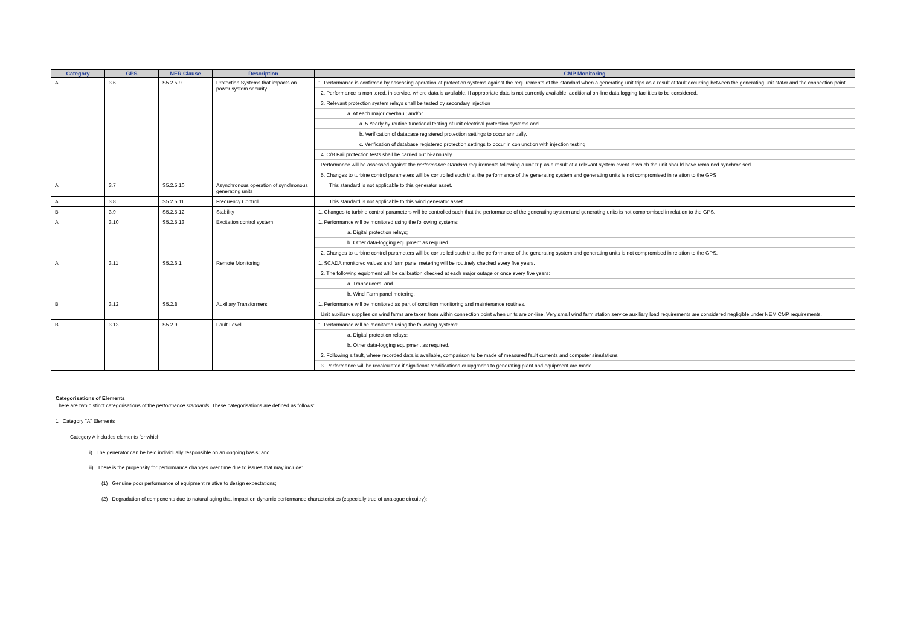| Category | GPS | NER Clause | Description | CMP Monitoring |
| --- | --- | --- | --- | --- |
| A | 3.6 | S5.2.5.9 | Protection Systems that impacts on power system security | 1. Performance is confirmed by assessing operation of protection systems against the requirements of the standard when a generating unit trips as a result of fault occurring between the generating unit stator and the connection point. |
| | | | | 2. Performance is monitored, in-service, where data is available. If appropriate data is not currently available, additional on-line data logging facilities to be considered. |
| | | | | 3. Relevant protection system relays shall be tested by secondary injection |
| | | | | a. At each major overhaul; and/or |
| | | | | a. 5 Yearly by routine functional testing of unit electrical protection systems and |
| | | | | b. Verification of database registered protection settings to occur annually. |
| | | | | c. Verification of database registered protection settings to occur in conjunction with injection testing. |
| | | | | 4. C/B Fail protection tests shall be carried out bi-annually. |
| | | | | Performance will be assessed against the performance standard requirements following a unit trip as a result of a relevant system event in which the unit should have remained synchronised. |
| | | | | 5. Changes to turbine control parameters will be controlled such that the performance of the generating system and generating units is not compromised in relation to the GPS |
| A | 3.7 | S5.2.5.10 | Asynchronous operation of synchronous generating units | This standard is not applicable to this generator asset. |
| A | 3.8 | S5.2.5.11 | Frequency Control | This standard is not applicable to this wind generator asset. |
| B | 3.9 | S5.2.5.12 | Stability | 1. Changes to turbine control parameters will be controlled such that the performance of the generating system and generating units is not compromised in relation to the GPS. |
| A | 3.10 | S5.2.5.13 | Excitation control system | 1. Performance will be monitored using the following systems: |
| | | | | a. Digital protection relays; |
| | | | | b. Other data-logging equipment as required. |
| | | | | 2. Changes to turbine control parameters will be controlled such that the performance of the generating system and generating units is not compromised in relation to the GPS. |
| A | 3.11 | S5.2.6.1 | Remote Monitoring | 1. SCADA monitored values and farm panel metering will be routinely checked every five years. |
| | | | | 2. The following equipment will be calibration checked at each major outage or once every five years: |
| | | | | a. Transducers; and |
| | | | | b. Wind Farm panel metering. |
| B | 3.12 | S5.2.8 | Auxiliary Transformers | 1. Performance will be monitored as part of condition monitoring and maintenance routines. |
| | | | | Unit auxiliary supplies on wind farms are taken from within connection point when units are on-line. Very small wind farm station service auxiliary load requirements are considered negligible under NEM CMP requirements. |
| B | 3.13 | S5.2.9 | Fault Level | 1. Performance will be monitored using the following systems: |
| | | | | a. Digital protection relays; |
| | | | | b. Other data-logging equipment as required. |
| | | | | 2. Following a fault, where recorded data is available, comparison to be made of measured fault currents and computer simulations |
| | | | | 3. Performance will be recalculated if significant modifications or upgrades to generating plant and equipment are made. |
Categorisations of Elements
There are two distinct categorisations of the performance standards. These categorisations are defined as follows:
1 Category "A" Elements
Category A includes elements for which
i) The generator can be held individually responsible on an ongoing basis; and
ii) There is the propensity for performance changes over time due to issues that may include:
(1) Genuine poor performance of equipment relative to design expectations;
(2) Degradation of components due to natural aging that impact on dynamic performance characteristics (especially true of analogue circuitry);